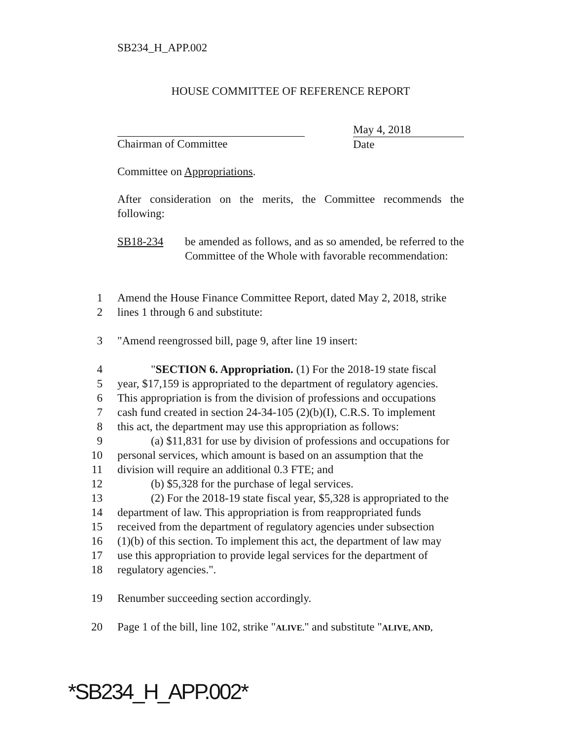SB234_H_APP.002
HOUSE COMMITTEE OF REFERENCE REPORT
Chairman of Committee
May 4, 2018
Date
Committee on Appropriations.
After consideration on the merits, the Committee recommends the following:
SB18-234 be amended as follows, and as so amended, be referred to the Committee of the Whole with favorable recommendation:
1 Amend the House Finance Committee Report, dated May 2, 2018, strike
2 lines 1 through 6 and substitute:
3 "Amend reengrossed bill, page 9, after line 19 insert:
4 "SECTION 6. Appropriation. (1) For the 2018-19 state fiscal
5 year, $17,159 is appropriated to the department of regulatory agencies.
6 This appropriation is from the division of professions and occupations
7 cash fund created in section 24-34-105 (2)(b)(I), C.R.S. To implement
8 this act, the department may use this appropriation as follows:
9 (a) $11,831 for use by division of professions and occupations for
10 personal services, which amount is based on an assumption that the
11 division will require an additional 0.3 FTE; and
12 (b) $5,328 for the purchase of legal services.
13 (2) For the 2018-19 state fiscal year, $5,328 is appropriated to the
14 department of law. This appropriation is from reappropriated funds
15 received from the department of regulatory agencies under subsection
16 (1)(b) of this section. To implement this act, the department of law may
17 use this appropriation to provide legal services for the department of
18 regulatory agencies.".
19 Renumber succeeding section accordingly.
20 Page 1 of the bill, line 102, strike "ALIVE." and substitute "ALIVE, AND,
*SB234_H_APP.002*